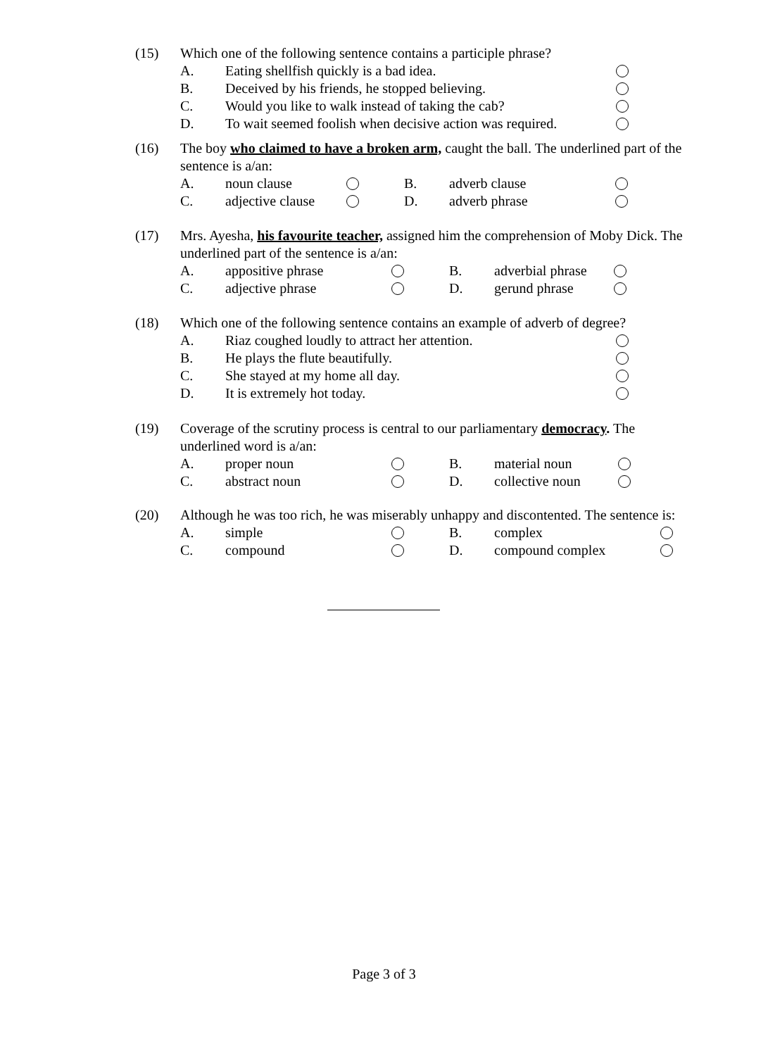(15)
Which one of the following sentence contains a participle phrase?
A. Eating shellfish quickly is a bad idea.
B. Deceived by his friends, he stopped believing.
C. Would you like to walk instead of taking the cab?
D. To wait seemed foolish when decisive action was required.
(16)
The boy who claimed to have a broken arm, caught the ball. The underlined part of the sentence is a/an:
A. noun clause B. adverb clause
C. adjective clause D. adverb phrase
(17)
Mrs. Ayesha, his favourite teacher, assigned him the comprehension of Moby Dick. The underlined part of the sentence is a/an:
A. appositive phrase B. adverbial phrase
C. adjective phrase D. gerund phrase
(18)
Which one of the following sentence contains an example of adverb of degree?
A. Riaz coughed loudly to attract her attention.
B. He plays the flute beautifully.
C. She stayed at my home all day.
D. It is extremely hot today.
(19)
Coverage of the scrutiny process is central to our parliamentary democracy. The underlined word is a/an:
A. proper noun B. material noun
C. abstract noun D. collective noun
(20)
Although he was too rich, he was miserably unhappy and discontented. The sentence is:
A. simple B. complex
C. compound D. compound complex
Page 3 of 3